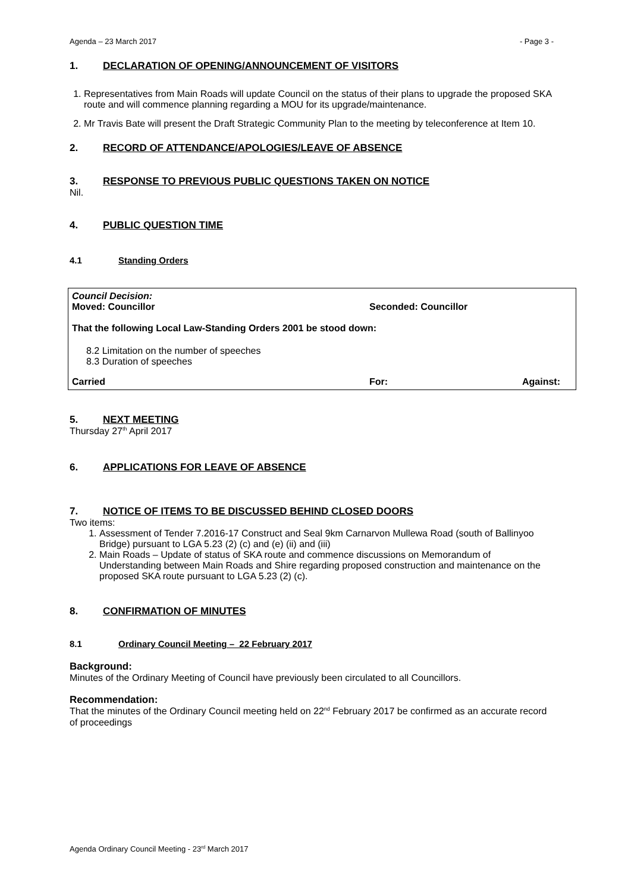Agenda – 23 March 2017 - Page 3 -
1. DECLARATION OF OPENING/ANNOUNCEMENT OF VISITORS
1. Representatives from Main Roads will update Council on the status of their plans to upgrade the proposed SKA route and will commence planning regarding a MOU for its upgrade/maintenance.
2. Mr Travis Bate will present the Draft Strategic Community Plan to the meeting by teleconference at Item 10.
2. RECORD OF ATTENDANCE/APOLOGIES/LEAVE OF ABSENCE
3. RESPONSE TO PREVIOUS PUBLIC QUESTIONS TAKEN ON NOTICE
Nil.
4. PUBLIC QUESTION TIME
4.1 Standing Orders
Council Decision:
Moved: Councillor Seconded: Councillor
That the following Local Law-Standing Orders 2001 be stood down:
8.2 Limitation on the number of speeches
8.3 Duration of speeches
Carried For: Against:
5. NEXT MEETING
Thursday 27<sup>th</sup> April 2017
6. APPLICATIONS FOR LEAVE OF ABSENCE
7. NOTICE OF ITEMS TO BE DISCUSSED BEHIND CLOSED DOORS
Two items:
1. Assessment of Tender 7.2016-17 Construct and Seal 9km Carnarvon Mullewa Road (south of Ballinyoo Bridge) pursuant to LGA 5.23 (2) (c) and (e) (ii) and (iii)
2. Main Roads – Update of status of SKA route and commence discussions on Memorandum of Understanding between Main Roads and Shire regarding proposed construction and maintenance on the proposed SKA route pursuant to LGA 5.23 (2) (c).
8. CONFIRMATION OF MINUTES
8.1 Ordinary Council Meeting – 22 February 2017
Background:
Minutes of the Ordinary Meeting of Council have previously been circulated to all Councillors.
Recommendation:
That the minutes of the Ordinary Council meeting held on 22<sup>nd</sup> February 2017 be confirmed as an accurate record of proceedings
Agenda Ordinary Council Meeting - 23<sup>rd</sup> March 2017